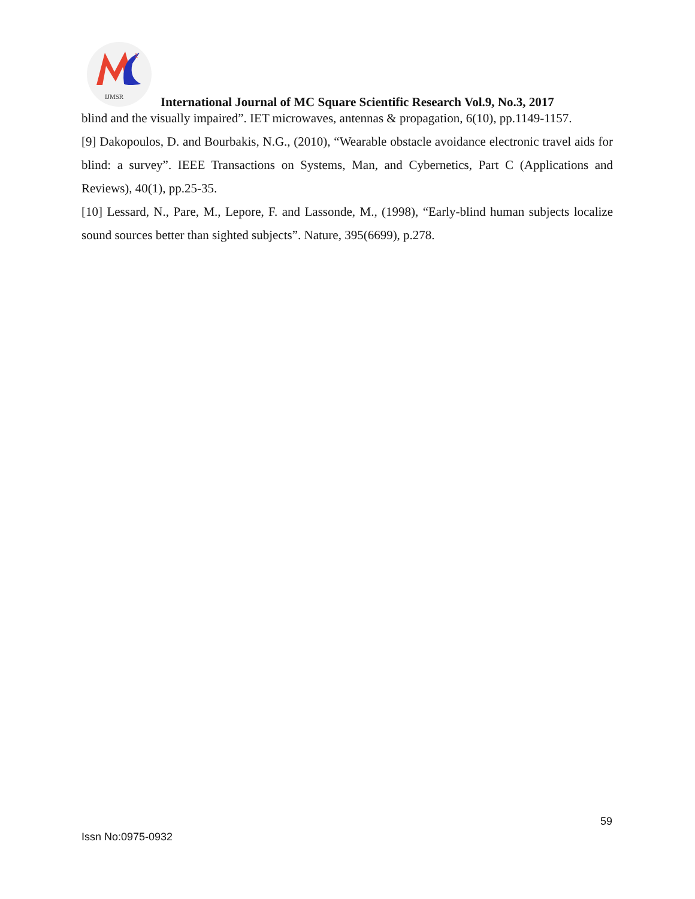2
IJMSR
International Journal of MC Square Scientific Research Vol.9, No.3, 2017
blind and the visually impaired”. IET microwaves, antennas & propagation, 6(10), pp.1149-1157.
[9] Dakopoulos, D. and Bourbakis, N.G., (2010), “Wearable obstacle avoidance electronic travel aids for blind: a survey”. IEEE Transactions on Systems, Man, and Cybernetics, Part C (Applications and Reviews), 40(1), pp.25-35.
[10] Lessard, N., Pare, M., Lepore, F. and Lassonde, M., (1998), “Early-blind human subjects localize sound sources better than sighted subjects”. Nature, 395(6699), p.278.
59
Issn No:0975-0932